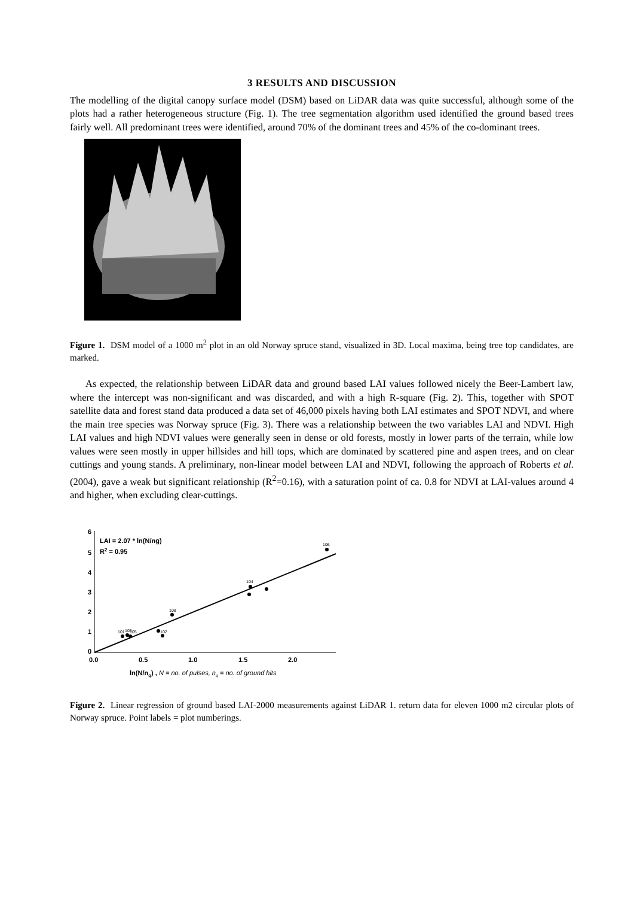3 RESULTS AND DISCUSSION
The modelling of the digital canopy surface model (DSM) based on LiDAR data was quite successful, although some of the plots had a rather heterogeneous structure (Fig. 1). The tree segmentation algorithm used identified the ground based trees fairly well. All predominant trees were identified, around 70% of the dominant trees and 45% of the co-dominant trees.
Figure 1. DSM model of a 1000 m<sup>2</sup> plot in an old Norway spruce stand, visualized in 3D. Local maxima, being tree top candidates, are marked.
As expected, the relationship between LiDAR data and ground based LAI values followed nicely the Beer-Lambert law, where the intercept was non-significant and was discarded, and with a high R-square (Fig. 2). This, together with SPOT satellite data and forest stand data produced a data set of 46,000 pixels having both LAI estimates and SPOT NDVI, and where the main tree species was Norway spruce (Fig. 3). There was a relationship between the two variables LAI and NDVI. High LAI values and high NDVI values were generally seen in dense or old forests, mostly in lower parts of the terrain, while low values were seen mostly in upper hillsides and hill tops, which are dominated by scattered pine and aspen trees, and on clear cuttings and young stands. A preliminary, non-linear model between LAI and NDVI, following the approach of Roberts et al. (2004), gave a weak but significant relationship (R<sup>2</sup>=0.16), with a saturation point of ca. 0.8 for NDVI at LAI-values around 4 and higher, when excluding clear-cuttings.
6
5
4
3
2
1
0
0.0
0.5
1.0
1.5
2.0
LAI = 2.07 * ln(N/ng)
R2 = 0.95
106
104
108
102
101
103
105
ln(N/ng) , N = no. of pulses, ng = no. of ground hits
Figure 2. Linear regression of ground based LAI-2000 measurements against LiDAR 1. return data for eleven 1000 m2 circular plots of Norway spruce. Point labels = plot numberings.